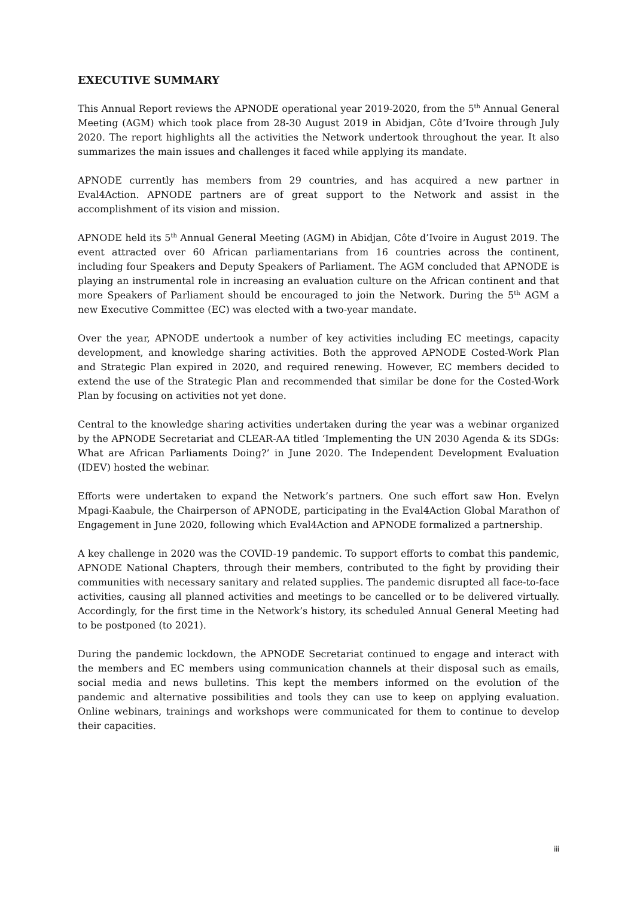EXECUTIVE SUMMARY
This Annual Report reviews the APNODE operational year 2019-2020, from the 5<sup>th</sup> Annual General Meeting (AGM) which took place from 28-30 August 2019 in Abidjan, Côte d’Ivoire through July 2020. The report highlights all the activities the Network undertook throughout the year. It also summarizes the main issues and challenges it faced while applying its mandate.
APNODE currently has members from 29 countries, and has acquired a new partner in Eval4Action. APNODE partners are of great support to the Network and assist in the accomplishment of its vision and mission.
APNODE held its 5<sup>th</sup> Annual General Meeting (AGM) in Abidjan, Côte d’Ivoire in August 2019. The event attracted over 60 African parliamentarians from 16 countries across the continent, including four Speakers and Deputy Speakers of Parliament. The AGM concluded that APNODE is playing an instrumental role in increasing an evaluation culture on the African continent and that more Speakers of Parliament should be encouraged to join the Network. During the 5<sup>th</sup> AGM a new Executive Committee (EC) was elected with a two-year mandate.
Over the year, APNODE undertook a number of key activities including EC meetings, capacity development, and knowledge sharing activities. Both the approved APNODE Costed-Work Plan and Strategic Plan expired in 2020, and required renewing. However, EC members decided to extend the use of the Strategic Plan and recommended that similar be done for the Costed-Work Plan by focusing on activities not yet done.
Central to the knowledge sharing activities undertaken during the year was a webinar organized by the APNODE Secretariat and CLEAR-AA titled ‘Implementing the UN 2030 Agenda & its SDGs: What are African Parliaments Doing?’ in June 2020. The Independent Development Evaluation (IDEV) hosted the webinar.
Efforts were undertaken to expand the Network’s partners. One such effort saw Hon. Evelyn Mpagi-Kaabule, the Chairperson of APNODE, participating in the Eval4Action Global Marathon of Engagement in June 2020, following which Eval4Action and APNODE formalized a partnership.
A key challenge in 2020 was the COVID-19 pandemic. To support efforts to combat this pandemic, APNODE National Chapters, through their members, contributed to the fight by providing their communities with necessary sanitary and related supplies. The pandemic disrupted all face-to-face activities, causing all planned activities and meetings to be cancelled or to be delivered virtually. Accordingly, for the first time in the Network’s history, its scheduled Annual General Meeting had to be postponed (to 2021).
During the pandemic lockdown, the APNODE Secretariat continued to engage and interact with the members and EC members using communication channels at their disposal such as emails, social media and news bulletins. This kept the members informed on the evolution of the pandemic and alternative possibilities and tools they can use to keep on applying evaluation. Online webinars, trainings and workshops were communicated for them to continue to develop their capacities.
iii